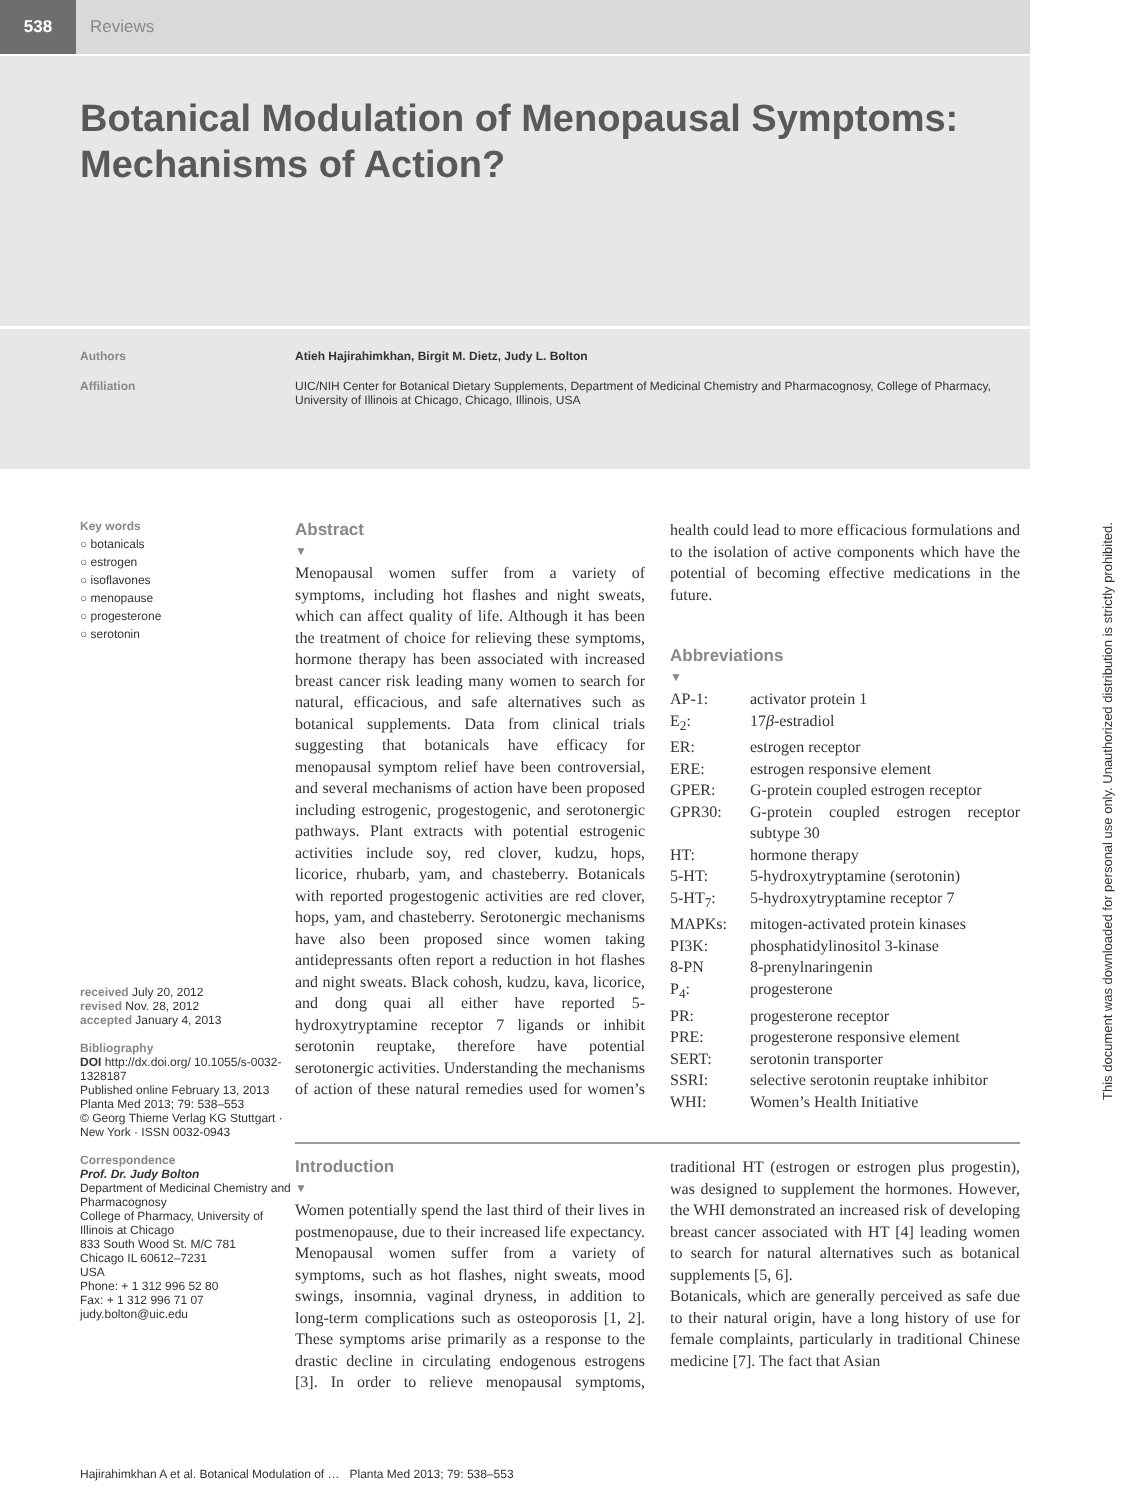538
Reviews
Botanical Modulation of Menopausal Symptoms: Mechanisms of Action?
Authors Atieh Hajirahimkhan, Birgit M. Dietz, Judy L. Bolton
Affiliation UIC/NIH Center for Botanical Dietary Supplements, Department of Medicinal Chemistry and Pharmacognosy, College of Pharmacy, University of Illinois at Chicago, Chicago, Illinois, USA
Key words
○ botanicals
○ estrogen
○ isoflavones
○ menopause
○ progesterone
○ serotonin
received July 20, 2012
revised Nov. 28, 2012
accepted January 4, 2013
Bibliography
DOI http://dx.doi.org/ 10.1055/s-0032-1328187
Published online February 13, 2013
Planta Med 2013; 79: 538–553
© Georg Thieme Verlag KG Stuttgart · New York · ISSN 0032-0943
Correspondence
Prof. Dr. Judy Bolton
Department of Medicinal Chemistry and Pharmacognosy
College of Pharmacy, University of Illinois at Chicago
833 South Wood St. M/C 781
Chicago IL 60612–7231
USA
Phone: + 1 312 996 52 80
Fax: + 1 312 996 71 07
judy.bolton@uic.edu
Abstract
▼
Menopausal women suffer from a variety of symptoms, including hot flashes and night sweats, which can affect quality of life. Although it has been the treatment of choice for relieving these symptoms, hormone therapy has been associated with increased breast cancer risk leading many women to search for natural, efficacious, and safe alternatives such as botanical supplements. Data from clinical trials suggesting that botanicals have efficacy for menopausal symptom relief have been controversial, and several mechanisms of action have been proposed including estrogenic, progestogenic, and serotonergic pathways. Plant extracts with potential estrogenic activities include soy, red clover, kudzu, hops, licorice, rhubarb, yam, and chasteberry. Botanicals with reported progestogenic activities are red clover, hops, yam, and chasteberry. Serotonergic mechanisms have also been proposed since women taking antidepressants often report a reduction in hot flashes and night sweats. Black cohosh, kudzu, kava, licorice, and dong quai all either have reported 5-hydroxytryptamine receptor 7 ligands or inhibit serotonin reuptake, therefore have potential serotonergic activities. Understanding the mechanisms of action of these natural remedies used for women’s health could lead to more efficacious formulations and to the isolation of active components which have the potential of becoming effective medications in the future.
Abbreviations
▼
| AP-1: | activator protein 1 |
| E<sub>2</sub>: | 17 β -estradiol |
| ER: | estrogen receptor |
| ERE: | estrogen responsive element |
| GPER: | G-protein coupled estrogen receptor |
| GPR30: | G-protein coupled estrogen receptor subtype 30 |
| HT: | hormone therapy |
| 5-HT: | 5-hydroxytryptamine (serotonin) |
| 5-HT<sub>7</sub>: | 5-hydroxytryptamine receptor 7 |
| MAPKs: | mitogen-activated protein kinases |
| PI3K: | phosphatidylinositol 3-kinase |
| 8-PN | 8-prenylnaringenin |
| P<sub>4</sub>: | progesterone |
| PR: | progesterone receptor |
| PRE: | progesterone responsive element |
| SERT: | serotonin transporter |
| SSRI: | selective serotonin reuptake inhibitor |
| WHI: | Women’s Health Initiative |
Introduction
▼
Women potentially spend the last third of their lives in postmenopause, due to their increased life expectancy. Menopausal women suffer from a variety of symptoms, such as hot flashes, night sweats, mood swings, insomnia, vaginal dryness, in addition to long-term complications such as osteoporosis [1, 2]. These symptoms arise primarily as a response to the drastic decline in circulating endogenous estrogens [3]. In order to relieve menopausal symptoms, traditional HT (estrogen or estrogen plus progestin), was designed to supplement the hormones. However, the WHI demonstrated an increased risk of developing breast cancer associated with HT [4] leading women to search for natural alternatives such as botanical supplements [5, 6].
Botanicals, which are generally perceived as safe due to their natural origin, have a long history of use for female complaints, particularly in traditional Chinese medicine [7]. The fact that Asian
Hajirahimkhan A et al. Botanical Modulation of … Planta Med 2013; 79: 538–553
This document was downloaded for personal use only. Unauthorized distribution is strictly prohibited.